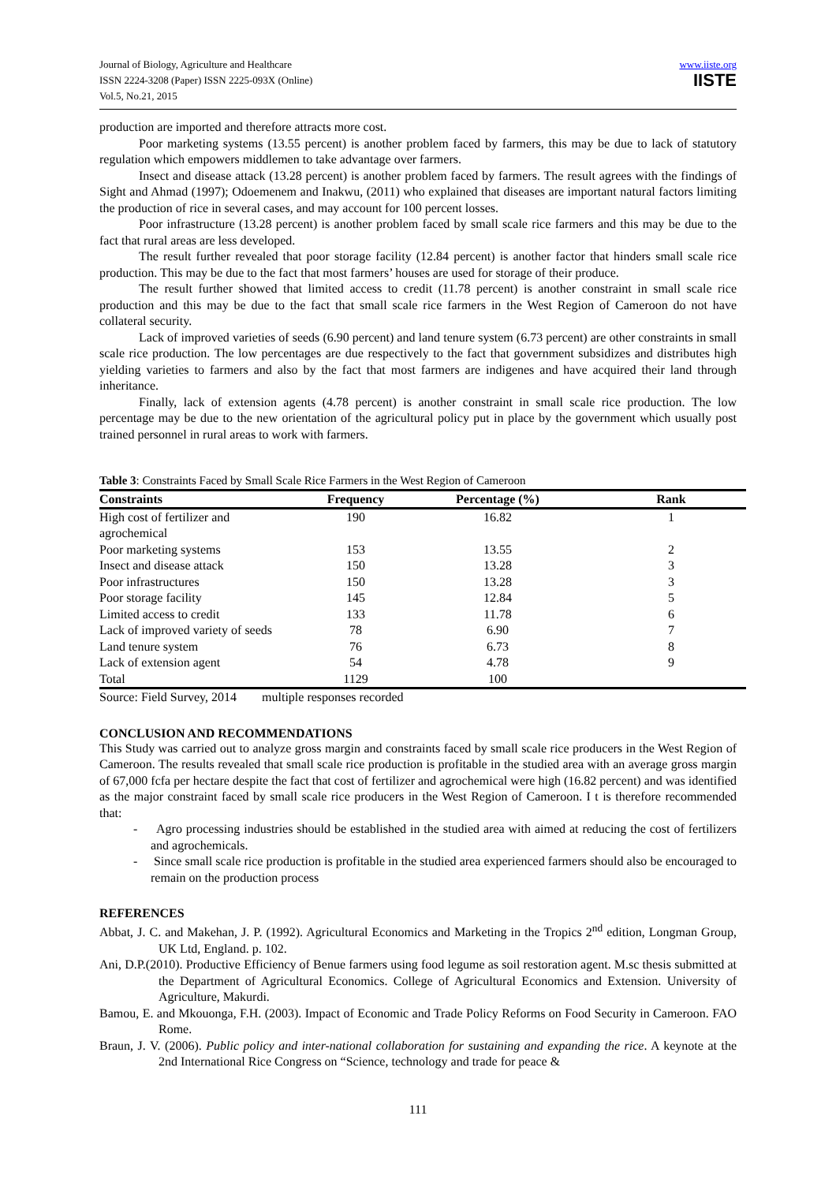Journal of Biology, Agriculture and Healthcare
ISSN 2224-3208 (Paper) ISSN 2225-093X (Online)
Vol.5, No.21, 2015
www.iiste.org
IISTE
production are imported and therefore attracts more cost.
Poor marketing systems (13.55 percent) is another problem faced by farmers, this may be due to lack of statutory regulation which empowers middlemen to take advantage over farmers.
Insect and disease attack (13.28 percent) is another problem faced by farmers. The result agrees with the findings of Sight and Ahmad (1997); Odoemenem and Inakwu, (2011) who explained that diseases are important natural factors limiting the production of rice in several cases, and may account for 100 percent losses.
Poor infrastructure (13.28 percent) is another problem faced by small scale rice farmers and this may be due to the fact that rural areas are less developed.
The result further revealed that poor storage facility (12.84 percent) is another factor that hinders small scale rice production. This may be due to the fact that most farmers’ houses are used for storage of their produce.
The result further showed that limited access to credit (11.78 percent) is another constraint in small scale rice production and this may be due to the fact that small scale rice farmers in the West Region of Cameroon do not have collateral security.
Lack of improved varieties of seeds (6.90 percent) and land tenure system (6.73 percent) are other constraints in small scale rice production. The low percentages are due respectively to the fact that government subsidizes and distributes high yielding varieties to farmers and also by the fact that most farmers are indigenes and have acquired their land through inheritance.
Finally, lack of extension agents (4.78 percent) is another constraint in small scale rice production. The low percentage may be due to the new orientation of the agricultural policy put in place by the government which usually post trained personnel in rural areas to work with farmers.
Table 3: Constraints Faced by Small Scale Rice Farmers in the West Region of Cameroon
| Constraints | Frequency | Percentage (%) | Rank |
| --- | --- | --- | --- |
| High cost of fertilizer and agrochemical | 190 | 16.82 | 1 |
| Poor marketing systems | 153 | 13.55 | 2 |
| Insect and disease attack | 150 | 13.28 | 3 |
| Poor infrastructures | 150 | 13.28 | 3 |
| Poor storage facility | 145 | 12.84 | 5 |
| Limited access to credit | 133 | 11.78 | 6 |
| Lack of improved variety of seeds | 78 | 6.90 | 7 |
| Land tenure system | 76 | 6.73 | 8 |
| Lack of extension agent | 54 | 4.78 | 9 |
| Total | 1129 | 100 | |
Source: Field Survey, 2014 multiple responses recorded
CONCLUSION AND RECOMMENDATIONS
This Study was carried out to analyze gross margin and constraints faced by small scale rice producers in the West Region of Cameroon. The results revealed that small scale rice production is profitable in the studied area with an average gross margin of 67,000 fcfa per hectare despite the fact that cost of fertilizer and agrochemical were high (16.82 percent) and was identified as the major constraint faced by small scale rice producers in the West Region of Cameroon. I t is therefore recommended that:
- Agro processing industries should be established in the studied area with aimed at reducing the cost of fertilizers and agrochemicals.
- Since small scale rice production is profitable in the studied area experienced farmers should also be encouraged to remain on the production process
REFERENCES
Abbat, J. C. and Makehan, J. P. (1992). Agricultural Economics and Marketing in the Tropics 2<sup>nd</sup> edition, Longman Group, UK Ltd, England. p. 102.
Ani, D.P.(2010). Productive Efficiency of Benue farmers using food legume as soil restoration agent. M.sc thesis submitted at the Department of Agricultural Economics. College of Agricultural Economics and Extension. University of Agriculture, Makurdi.
Bamou, E. and Mkouonga, F.H. (2003). Impact of Economic and Trade Policy Reforms on Food Security in Cameroon. FAO Rome.
Braun, J. V. (2006). Public policy and inter-national collaboration for sustaining and expanding the rice. A keynote at the 2nd International Rice Congress on “Science, technology and trade for peace &
111